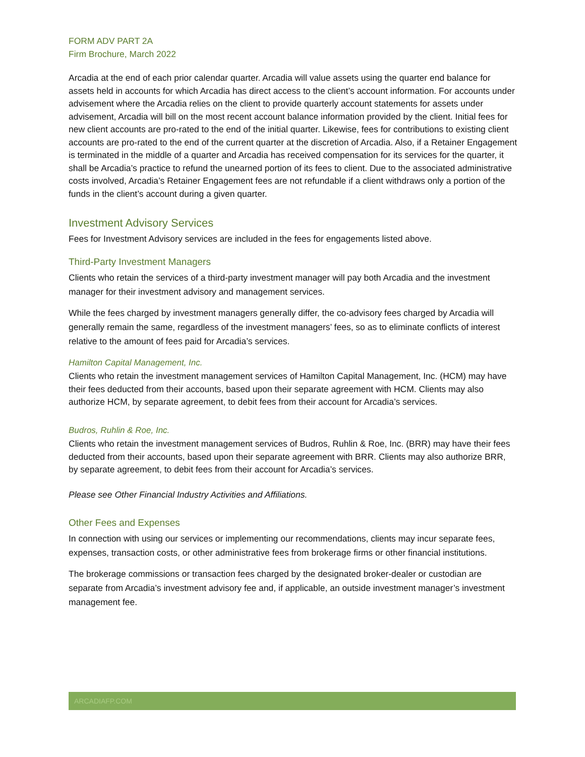FORM ADV PART 2A
Firm Brochure, March 2022
Arcadia at the end of each prior calendar quarter. Arcadia will value assets using the quarter end balance for assets held in accounts for which Arcadia has direct access to the client’s account information. For accounts under advisement where the Arcadia relies on the client to provide quarterly account statements for assets under advisement, Arcadia will bill on the most recent account balance information provided by the client. Initial fees for new client accounts are pro-rated to the end of the initial quarter. Likewise, fees for contributions to existing client accounts are pro-rated to the end of the current quarter at the discretion of Arcadia. Also, if a Retainer Engagement is terminated in the middle of a quarter and Arcadia has received compensation for its services for the quarter, it shall be Arcadia’s practice to refund the unearned portion of its fees to client. Due to the associated administrative costs involved, Arcadia’s Retainer Engagement fees are not refundable if a client withdraws only a portion of the funds in the client’s account during a given quarter.
Investment Advisory Services
Fees for Investment Advisory services are included in the fees for engagements listed above.
Third-Party Investment Managers
Clients who retain the services of a third-party investment manager will pay both Arcadia and the investment manager for their investment advisory and management services.
While the fees charged by investment managers generally differ, the co-advisory fees charged by Arcadia will generally remain the same, regardless of the investment managers’ fees, so as to eliminate conflicts of interest relative to the amount of fees paid for Arcadia’s services.
Hamilton Capital Management, Inc.
Clients who retain the investment management services of Hamilton Capital Management, Inc. (HCM) may have their fees deducted from their accounts, based upon their separate agreement with HCM. Clients may also authorize HCM, by separate agreement, to debit fees from their account for Arcadia’s services.
Budros, Ruhlin & Roe, Inc.
Clients who retain the investment management services of Budros, Ruhlin & Roe, Inc. (BRR) may have their fees deducted from their accounts, based upon their separate agreement with BRR. Clients may also authorize BRR, by separate agreement, to debit fees from their account for Arcadia’s services.
Please see Other Financial Industry Activities and Affiliations.
Other Fees and Expenses
In connection with using our services or implementing our recommendations, clients may incur separate fees, expenses, transaction costs, or other administrative fees from brokerage firms or other financial institutions.
The brokerage commissions or transaction fees charged by the designated broker-dealer or custodian are separate from Arcadia’s investment advisory fee and, if applicable, an outside investment manager’s investment management fee.
ARCADIAFP.COM